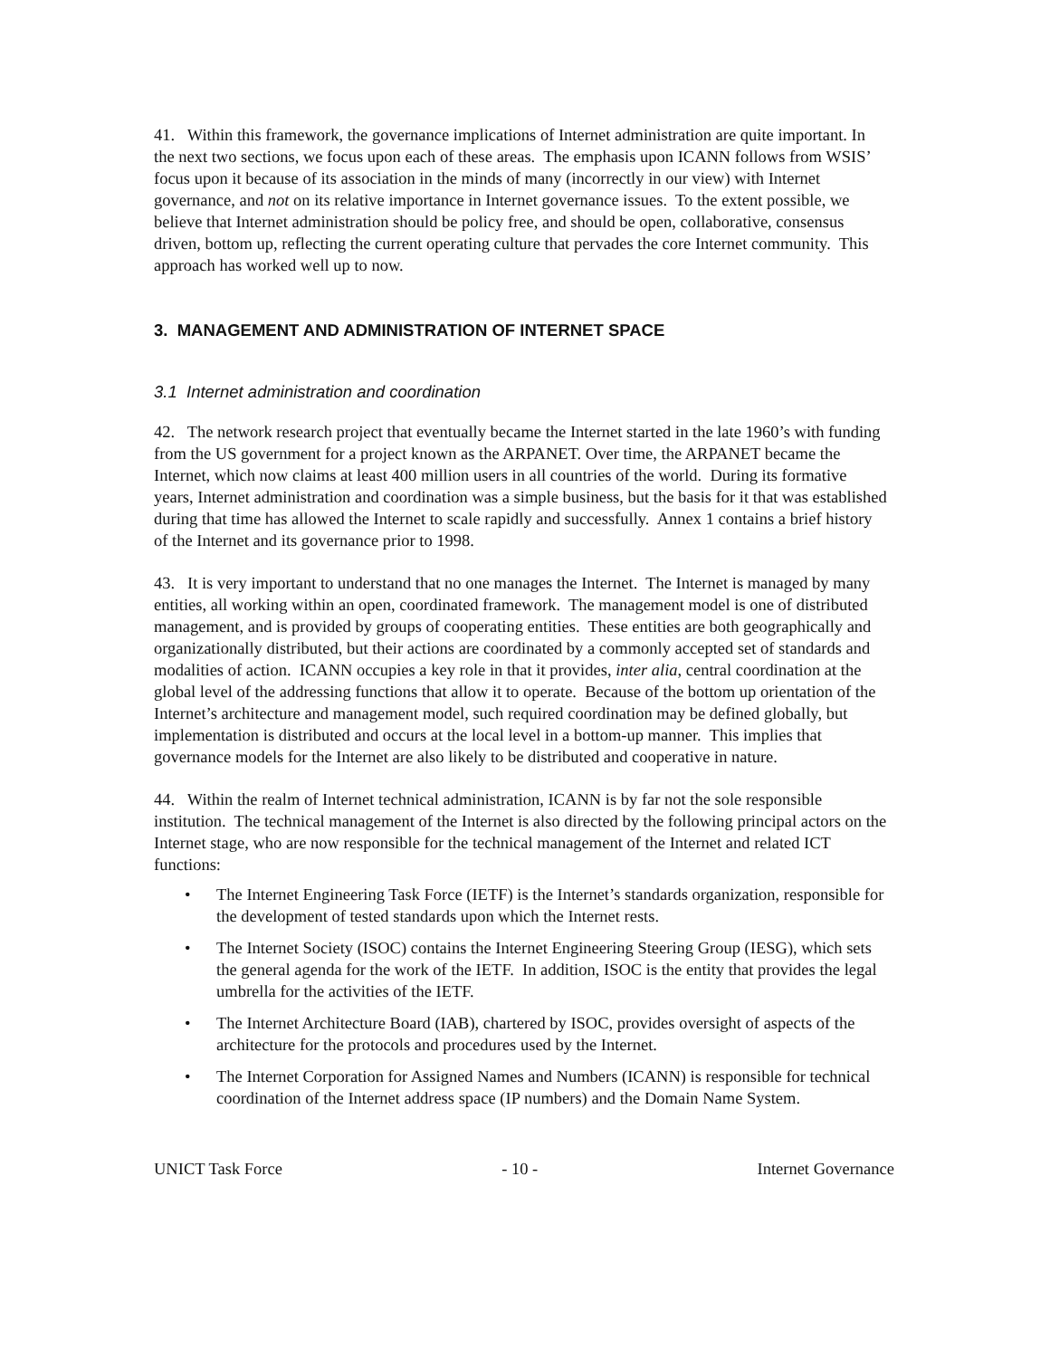41. Within this framework, the governance implications of Internet administration are quite important. In the next two sections, we focus upon each of these areas. The emphasis upon ICANN follows from WSIS’ focus upon it because of its association in the minds of many (incorrectly in our view) with Internet governance, and not on its relative importance in Internet governance issues. To the extent possible, we believe that Internet administration should be policy free, and should be open, collaborative, consensus driven, bottom up, reflecting the current operating culture that pervades the core Internet community. This approach has worked well up to now.
3. MANAGEMENT AND ADMINISTRATION OF INTERNET SPACE
3.1 Internet administration and coordination
42. The network research project that eventually became the Internet started in the late 1960’s with funding from the US government for a project known as the ARPANET. Over time, the ARPANET became the Internet, which now claims at least 400 million users in all countries of the world. During its formative years, Internet administration and coordination was a simple business, but the basis for it that was established during that time has allowed the Internet to scale rapidly and successfully. Annex 1 contains a brief history of the Internet and its governance prior to 1998.
43. It is very important to understand that no one manages the Internet. The Internet is managed by many entities, all working within an open, coordinated framework. The management model is one of distributed management, and is provided by groups of cooperating entities. These entities are both geographically and organizationally distributed, but their actions are coordinated by a commonly accepted set of standards and modalities of action. ICANN occupies a key role in that it provides, inter alia, central coordination at the global level of the addressing functions that allow it to operate. Because of the bottom up orientation of the Internet’s architecture and management model, such required coordination may be defined globally, but implementation is distributed and occurs at the local level in a bottom-up manner. This implies that governance models for the Internet are also likely to be distributed and cooperative in nature.
44. Within the realm of Internet technical administration, ICANN is by far not the sole responsible institution. The technical management of the Internet is also directed by the following principal actors on the Internet stage, who are now responsible for the technical management of the Internet and related ICT functions:
• The Internet Engineering Task Force (IETF) is the Internet’s standards organization, responsible for the development of tested standards upon which the Internet rests.
• The Internet Society (ISOC) contains the Internet Engineering Steering Group (IESG), which sets the general agenda for the work of the IETF. In addition, ISOC is the entity that provides the legal umbrella for the activities of the IETF.
• The Internet Architecture Board (IAB), chartered by ISOC, provides oversight of aspects of the architecture for the protocols and procedures used by the Internet.
• The Internet Corporation for Assigned Names and Numbers (ICANN) is responsible for technical coordination of the Internet address space (IP numbers) and the Domain Name System.
UNICT Task Force - 10 - Internet Governance